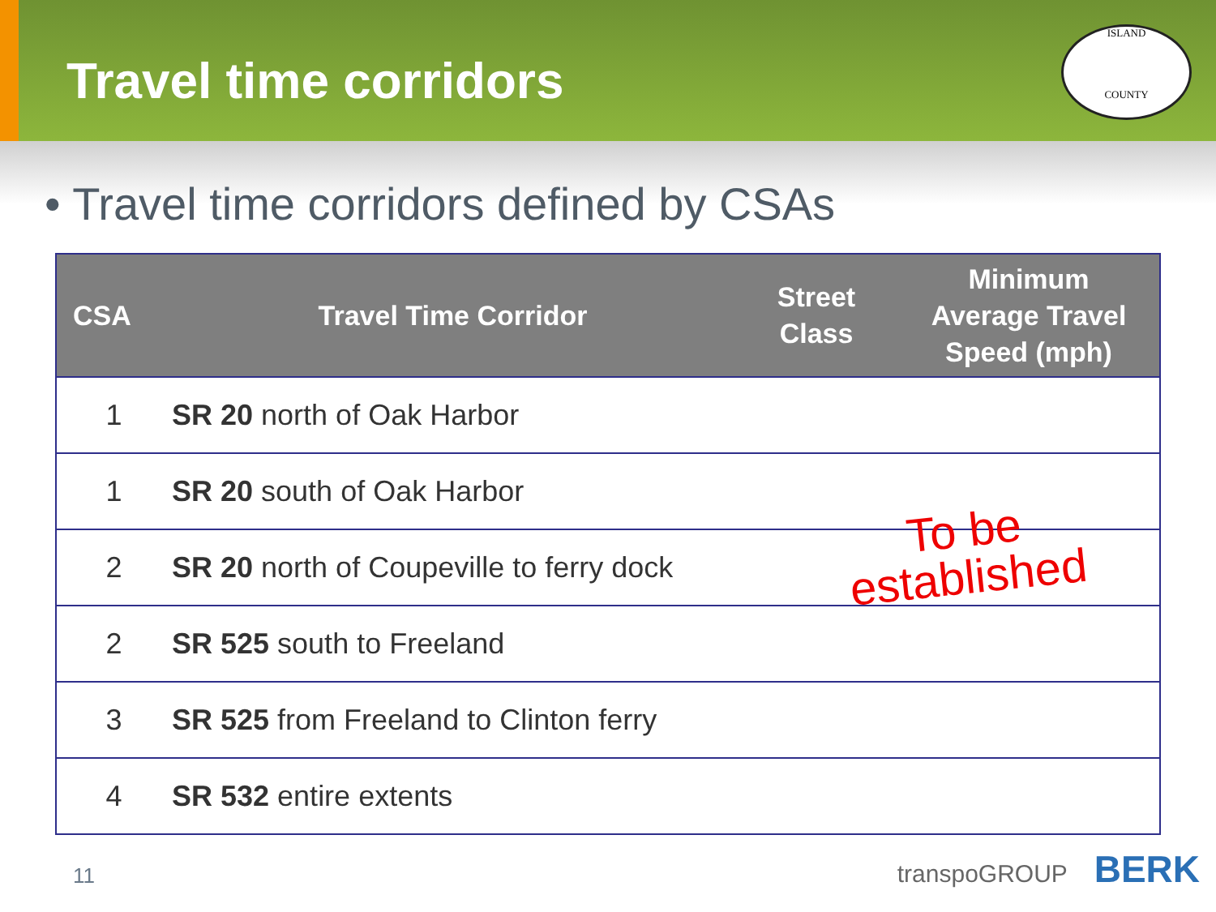Travel time corridors
ISLAND
COUNTY
• Travel time corridors defined by CSAs
| CSA | Travel Time Corridor | Street Class | Minimum Average Travel Speed (mph) |
| --- | --- | --- | --- |
| 1 | SR 20 north of Oak Harbor | | |
| 1 | SR 20 south of Oak Harbor | | |
| 2 | SR 20 north of Coupeville to ferry dock | | |
| 2 | SR 525 south to Freeland | | |
| 3 | SR 525 from Freeland to Clinton ferry | | |
| 4 | SR 532 entire extents | | |
To be
established
11 transpoGROUP BERK